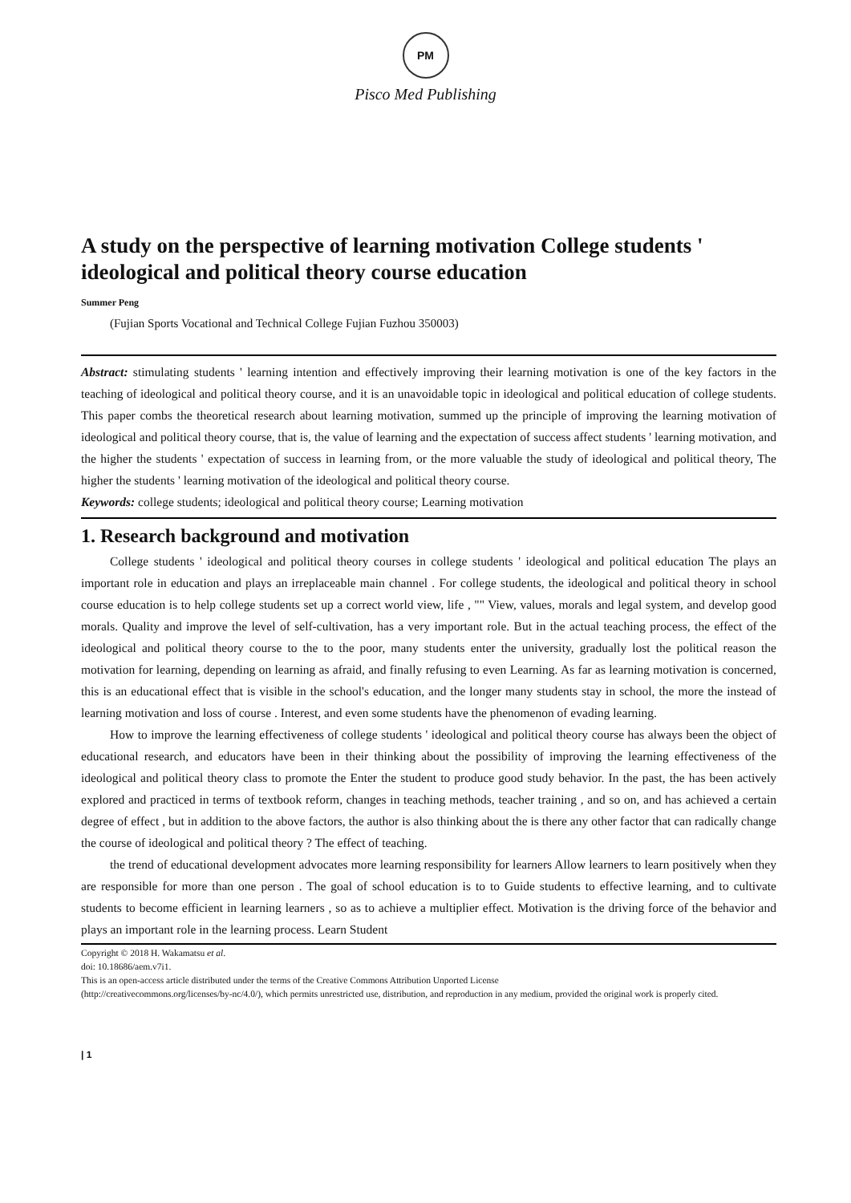PM
Pisco Med Publishing
A study on the perspective of learning motivation College students ' ideological and political theory course education
Summer Peng
(Fujian Sports Vocational and Technical College Fujian Fuzhou 350003)
Abstract: stimulating students ' learning intention and effectively improving their learning motivation is one of the key factors in the teaching of ideological and political theory course, and it is an unavoidable topic in ideological and political education of college students. This paper combs the theoretical research about learning motivation, summed up the principle of improving the learning motivation of ideological and political theory course, that is, the value of learning and the expectation of success affect students ' learning motivation, and the higher the students ' expectation of success in learning from, or the more valuable the study of ideological and political theory, The higher the students ' learning motivation of the ideological and political theory course.
Keywords: college students; ideological and political theory course; Learning motivation
1. Research background and motivation
College students ' ideological and political theory courses in college students ' ideological and political education The plays an important role in education and plays an irreplaceable main channel . For college students, the ideological and political theory in school course education is to help college students set up a correct world view, life , "" View, values, morals and legal system, and develop good morals. Quality and improve the level of self-cultivation, has a very important role. But in the actual teaching process, the effect of the ideological and political theory course to the to the poor, many students enter the university, gradually lost the political reason the motivation for learning, depending on learning as afraid, and finally refusing to even Learning. As far as learning motivation is concerned, this is an educational effect that is visible in the school's education, and the longer many students stay in school, the more the instead of learning motivation and loss of course . Interest, and even some students have the phenomenon of evading learning.
How to improve the learning effectiveness of college students ' ideological and political theory course has always been the object of educational research, and educators have been in their thinking about the possibility of improving the learning effectiveness of the ideological and political theory class to promote the Enter the student to produce good study behavior. In the past, the has been actively explored and practiced in terms of textbook reform, changes in teaching methods, teacher training , and so on, and has achieved a certain degree of effect , but in addition to the above factors, the author is also thinking about the is there any other factor that can radically change the course of ideological and political theory ? The effect of teaching.
the trend of educational development advocates more learning responsibility for learners Allow learners to learn positively when they are responsible for more than one person . The goal of school education is to to Guide students to effective learning, and to cultivate students to become efficient in learning learners , so as to achieve a multiplier effect. Motivation is the driving force of the behavior and plays an important role in the learning process. Learn Student
Copyright © 2018 H. Wakamatsu et al.
doi: 10.18686/aem.v7i1.
This is an open-access article distributed under the terms of the Creative Commons Attribution Unported License
(http://creativecommons.org/licenses/by-nc/4.0/), which permits unrestricted use, distribution, and reproduction in any medium, provided the original work is properly cited.
| 1